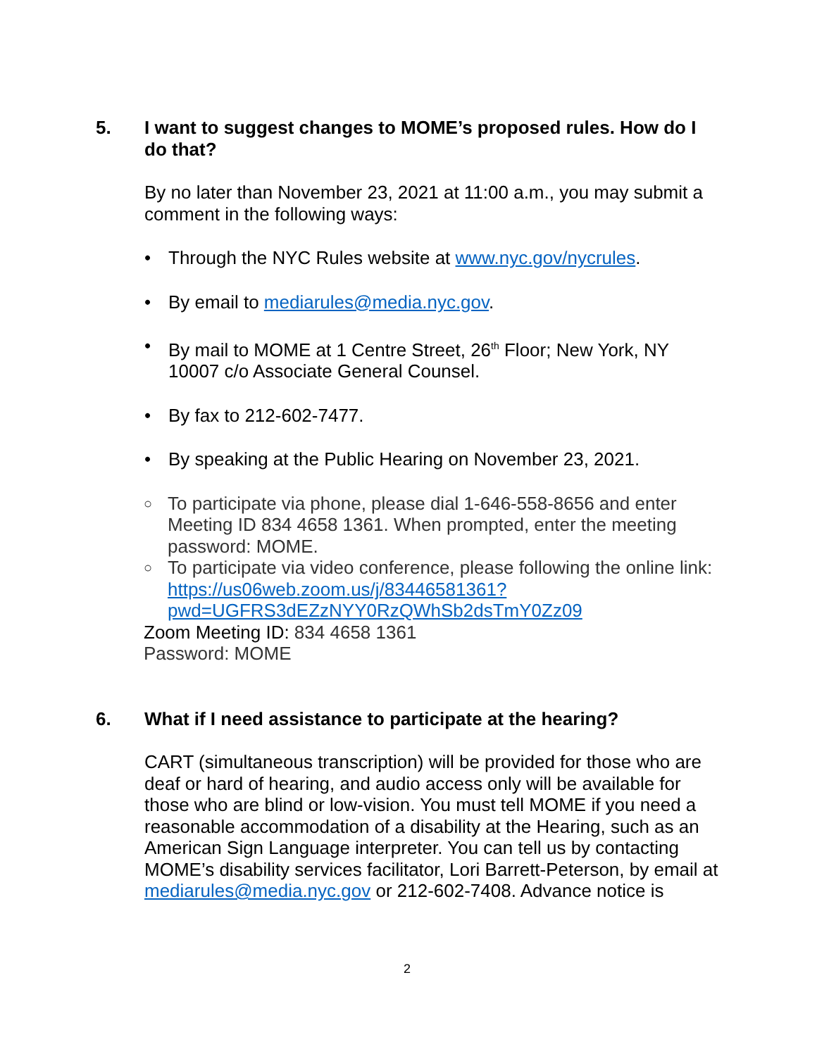5. I want to suggest changes to MOME’s proposed rules. How do I do that?
By no later than November 23, 2021 at 11:00 a.m., you may submit a comment in the following ways:
• Through the NYC Rules website at www.nyc.gov/nycrules.
• By email to mediarules@media.nyc.gov.
• By mail to MOME at 1 Centre Street, 26<sup>th</sup> Floor; New York, NY 10007 c/o Associate General Counsel.
• By fax to 212-602-7477.
• By speaking at the Public Hearing on November 23, 2021.
○ To participate via phone, please dial 1-646-558-8656 and enter Meeting ID 834 4658 1361. When prompted, enter the meeting password: MOME.
○ To participate via video conference, please following the online link: https://us06web.zoom.us/j/83446581361?pwd=UGFRS3dEZzNYY0RzQWhSb2dsTmY0Zz09
Zoom Meeting ID: 834 4658 1361
Password: MOME
6. What if I need assistance to participate at the hearing?
CART (simultaneous transcription) will be provided for those who are deaf or hard of hearing, and audio access only will be available for those who are blind or low-vision. You must tell MOME if you need a reasonable accommodation of a disability at the Hearing, such as an American Sign Language interpreter. You can tell us by contacting MOME’s disability services facilitator, Lori Barrett-Peterson, by email at mediarules@media.nyc.gov or 212-602-7408. Advance notice is
2